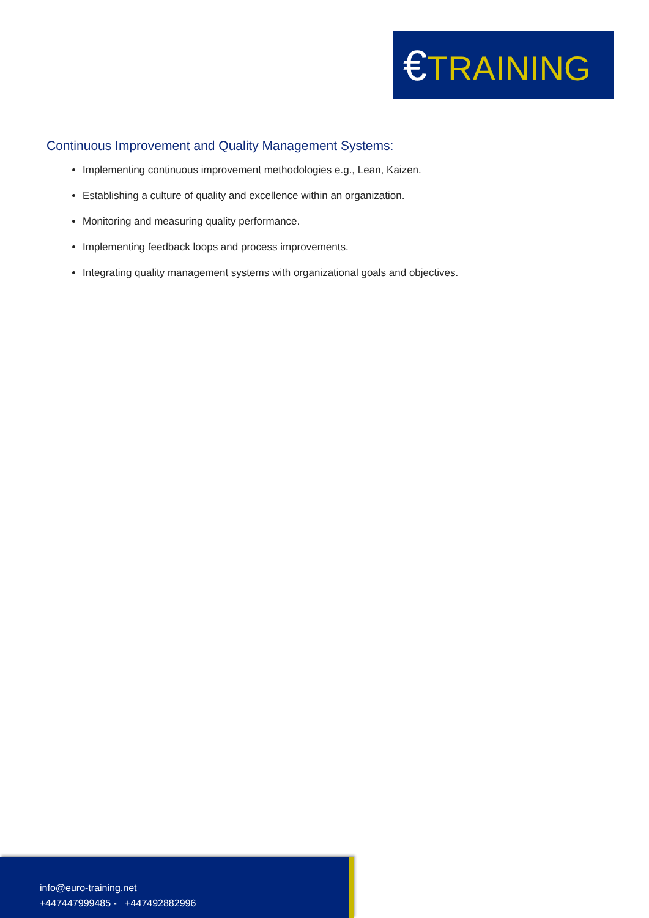€TRAINING
Continuous Improvement and Quality Management Systems:
Implementing continuous improvement methodologies e.g., Lean, Kaizen.
Establishing a culture of quality and excellence within an organization.
Monitoring and measuring quality performance.
Implementing feedback loops and process improvements.
Integrating quality management systems with organizational goals and objectives.
info@euro-training.net
+447447999485 - +447492882996